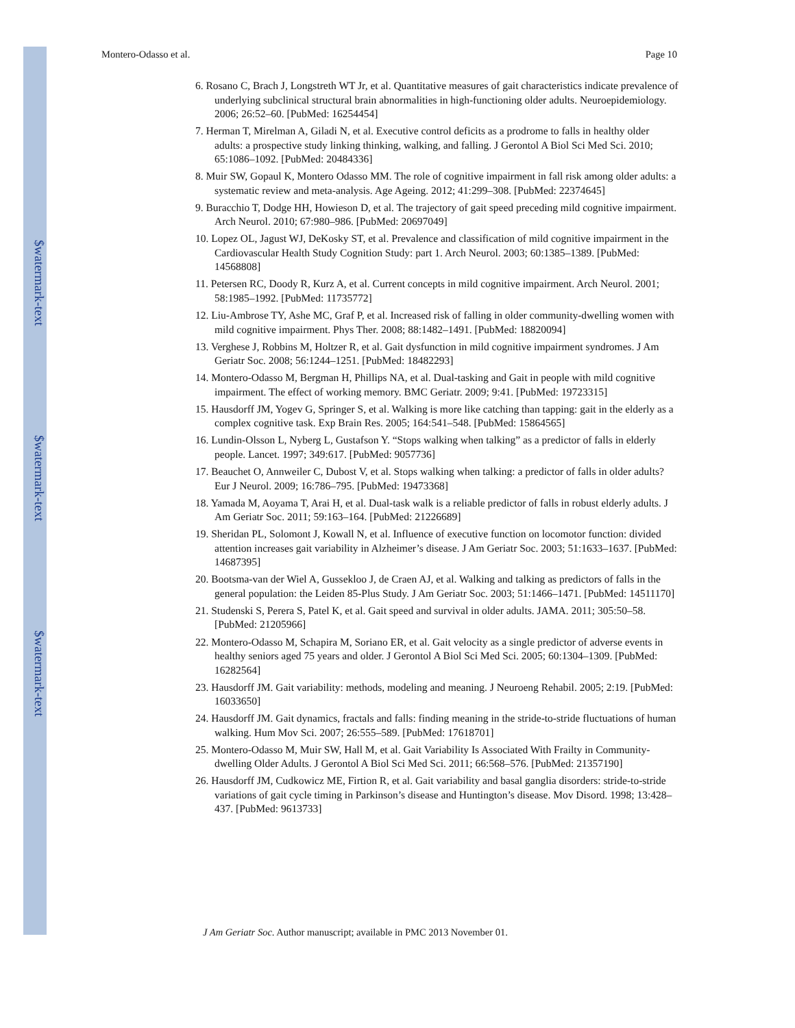$watermark-text
$watermark-text
$watermark-text
Montero-Odasso et al. Page 10
6. Rosano C, Brach J, Longstreth WT Jr, et al. Quantitative measures of gait characteristics indicate prevalence of underlying subclinical structural brain abnormalities in high-functioning older adults. Neuroepidemiology. 2006; 26:52–60. [PubMed: 16254454]
7. Herman T, Mirelman A, Giladi N, et al. Executive control deficits as a prodrome to falls in healthy older adults: a prospective study linking thinking, walking, and falling. J Gerontol A Biol Sci Med Sci. 2010; 65:1086–1092. [PubMed: 20484336]
8. Muir SW, Gopaul K, Montero Odasso MM. The role of cognitive impairment in fall risk among older adults: a systematic review and meta-analysis. Age Ageing. 2012; 41:299–308. [PubMed: 22374645]
9. Buracchio T, Dodge HH, Howieson D, et al. The trajectory of gait speed preceding mild cognitive impairment. Arch Neurol. 2010; 67:980–986. [PubMed: 20697049]
10. Lopez OL, Jagust WJ, DeKosky ST, et al. Prevalence and classification of mild cognitive impairment in the Cardiovascular Health Study Cognition Study: part 1. Arch Neurol. 2003; 60:1385–1389. [PubMed: 14568808]
11. Petersen RC, Doody R, Kurz A, et al. Current concepts in mild cognitive impairment. Arch Neurol. 2001; 58:1985–1992. [PubMed: 11735772]
12. Liu-Ambrose TY, Ashe MC, Graf P, et al. Increased risk of falling in older community-dwelling women with mild cognitive impairment. Phys Ther. 2008; 88:1482–1491. [PubMed: 18820094]
13. Verghese J, Robbins M, Holtzer R, et al. Gait dysfunction in mild cognitive impairment syndromes. J Am Geriatr Soc. 2008; 56:1244–1251. [PubMed: 18482293]
14. Montero-Odasso M, Bergman H, Phillips NA, et al. Dual-tasking and Gait in people with mild cognitive impairment. The effect of working memory. BMC Geriatr. 2009; 9:41. [PubMed: 19723315]
15. Hausdorff JM, Yogev G, Springer S, et al. Walking is more like catching than tapping: gait in the elderly as a complex cognitive task. Exp Brain Res. 2005; 164:541–548. [PubMed: 15864565]
16. Lundin-Olsson L, Nyberg L, Gustafson Y. “Stops walking when talking” as a predictor of falls in elderly people. Lancet. 1997; 349:617. [PubMed: 9057736]
17. Beauchet O, Annweiler C, Dubost V, et al. Stops walking when talking: a predictor of falls in older adults? Eur J Neurol. 2009; 16:786–795. [PubMed: 19473368]
18. Yamada M, Aoyama T, Arai H, et al. Dual-task walk is a reliable predictor of falls in robust elderly adults. J Am Geriatr Soc. 2011; 59:163–164. [PubMed: 21226689]
19. Sheridan PL, Solomont J, Kowall N, et al. Influence of executive function on locomotor function: divided attention increases gait variability in Alzheimer’s disease. J Am Geriatr Soc. 2003; 51:1633–1637. [PubMed: 14687395]
20. Bootsma-van der Wiel A, Gussekloo J, de Craen AJ, et al. Walking and talking as predictors of falls in the general population: the Leiden 85-Plus Study. J Am Geriatr Soc. 2003; 51:1466–1471. [PubMed: 14511170]
21. Studenski S, Perera S, Patel K, et al. Gait speed and survival in older adults. JAMA. 2011; 305:50–58. [PubMed: 21205966]
22. Montero-Odasso M, Schapira M, Soriano ER, et al. Gait velocity as a single predictor of adverse events in healthy seniors aged 75 years and older. J Gerontol A Biol Sci Med Sci. 2005; 60:1304–1309. [PubMed: 16282564]
23. Hausdorff JM. Gait variability: methods, modeling and meaning. J Neuroeng Rehabil. 2005; 2:19. [PubMed: 16033650]
24. Hausdorff JM. Gait dynamics, fractals and falls: finding meaning in the stride-to-stride fluctuations of human walking. Hum Mov Sci. 2007; 26:555–589. [PubMed: 17618701]
25. Montero-Odasso M, Muir SW, Hall M, et al. Gait Variability Is Associated With Frailty in Community-dwelling Older Adults. J Gerontol A Biol Sci Med Sci. 2011; 66:568–576. [PubMed: 21357190]
26. Hausdorff JM, Cudkowicz ME, Firtion R, et al. Gait variability and basal ganglia disorders: stride-to-stride variations of gait cycle timing in Parkinson’s disease and Huntington’s disease. Mov Disord. 1998; 13:428–437. [PubMed: 9613733]
J Am Geriatr Soc. Author manuscript; available in PMC 2013 November 01.